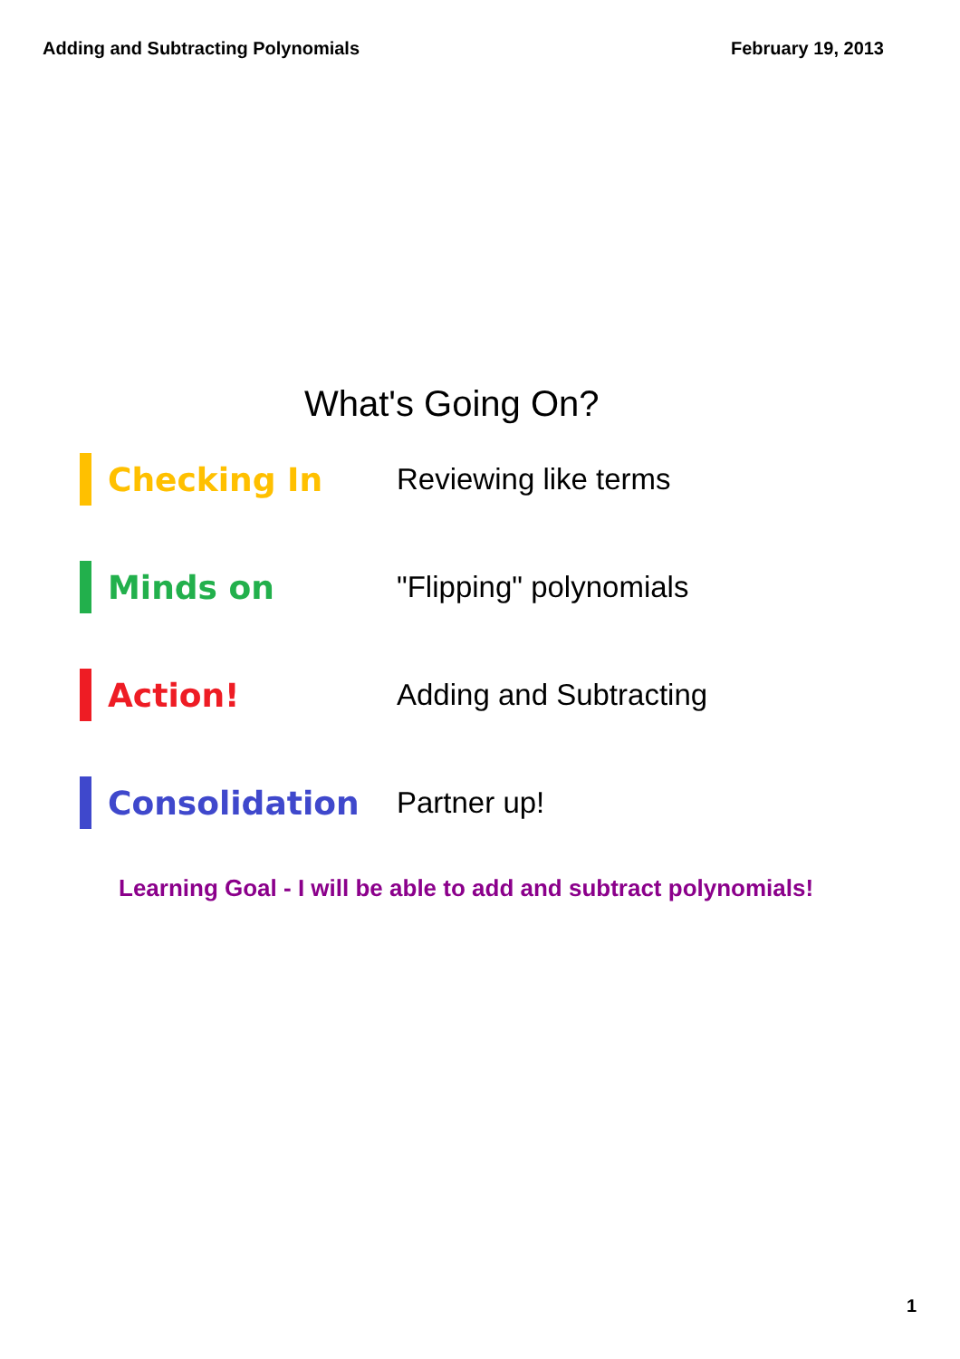Adding and Subtracting Polynomials February 19, 2013
What's Going On?
Checking In Reviewing like terms
Minds on "Flipping" polynomials
Action! Adding and Subtracting
Consolidation Partner up!
Learning Goal - I will be able to add and subtract polynomials!
1